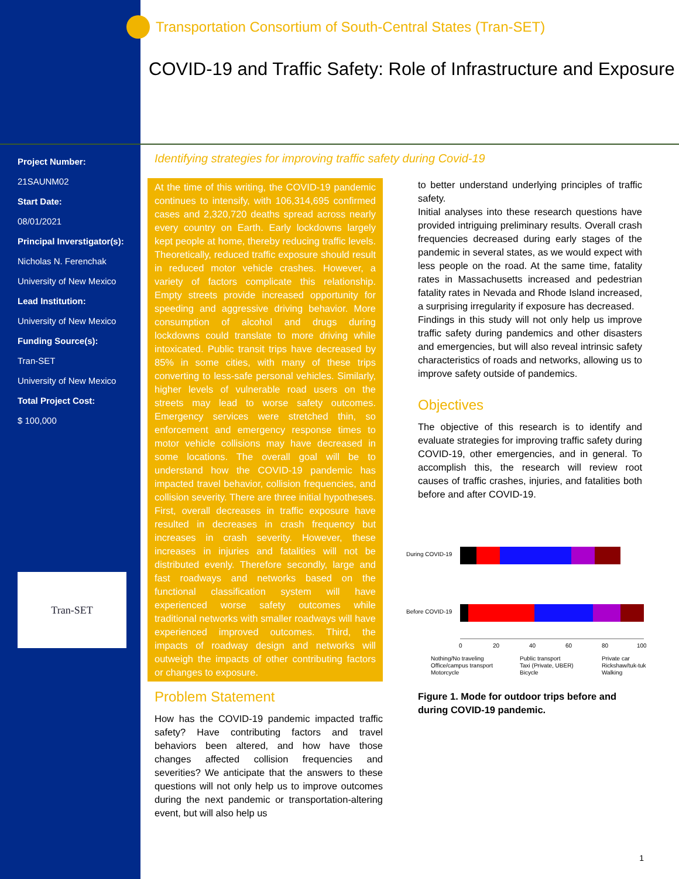Transportation Consortium of South-Central States (Tran-SET)
COVID-19 and Traffic Safety: Role of Infrastructure and Exposure
Project Number:
21SAUNM02
Start Date:
08/01/2021
Principal Inverstigator(s):
Nicholas N. Ferenchak
University of New Mexico
Lead Institution:
University of New Mexico
Funding Source(s):
Tran-SET
University of New Mexico
Total Project Cost:
$ 100,000
Tran-SET
Identifying strategies for improving traffic safety during Covid-19
At the time of this writing, the COVID-19 pandemic continues to intensify, with 106,314,695 confirmed cases and 2,320,720 deaths spread across nearly every country on Earth. Early lockdowns largely kept people at home, thereby reducing traffic levels. Theoretically, reduced traffic exposure should result in reduced motor vehicle crashes. However, a variety of factors complicate this relationship. Empty streets provide increased opportunity for speeding and aggressive driving behavior. More consumption of alcohol and drugs during lockdowns could translate to more driving while intoxicated. Public transit trips have decreased by 85% in some cities, with many of these trips converting to less-safe personal vehicles. Similarly, higher levels of vulnerable road users on the streets may lead to worse safety outcomes. Emergency services were stretched thin, so enforcement and emergency response times to motor vehicle collisions may have decreased in some locations. The overall goal will be to understand how the COVID-19 pandemic has impacted travel behavior, collision frequencies, and collision severity. There are three initial hypotheses. First, overall decreases in traffic exposure have resulted in decreases in crash frequency but increases in crash severity. However, these increases in injuries and fatalities will not be distributed evenly. Therefore secondly, large and fast roadways and networks based on the functional classification system will have experienced worse safety outcomes while traditional networks with smaller roadways will have experienced improved outcomes. Third, the impacts of roadway design and networks will outweigh the impacts of other contributing factors or changes to exposure.
Problem Statement
How has the COVID-19 pandemic impacted traffic safety? Have contributing factors and travel behaviors been altered, and how have those changes affected collision frequencies and severities? We anticipate that the answers to these questions will not only help us to improve outcomes during the next pandemic or transportation-altering event, but will also help us
to better understand underlying principles of traffic safety.
Initial analyses into these research questions have provided intriguing preliminary results. Overall crash frequencies decreased during early stages of the pandemic in several states, as we would expect with less people on the road. At the same time, fatality rates in Massachusetts increased and pedestrian fatality rates in Nevada and Rhode Island increased, a surprising irregularity if exposure has decreased.
Findings in this study will not only help us improve traffic safety during pandemics and other disasters and emergencies, but will also reveal intrinsic safety characteristics of roads and networks, allowing us to improve safety outside of pandemics.
Objectives
The objective of this research is to identify and evaluate strategies for improving traffic safety during COVID-19, other emergencies, and in general. To accomplish this, the research will review root causes of traffic crashes, injuries, and fatalities both before and after COVID-19.
During COVID-19
Before COVID-19
0
20
40
60
80
100
Nothing/No traveling
Public transport
Private car
Office/campus transport
Taxi (Private, UBER)
Rickshaw/tuk-tuk
Motorcycle
Bicycle
Walking
Figure 1. Mode for outdoor trips before and during COVID-19 pandemic.
1